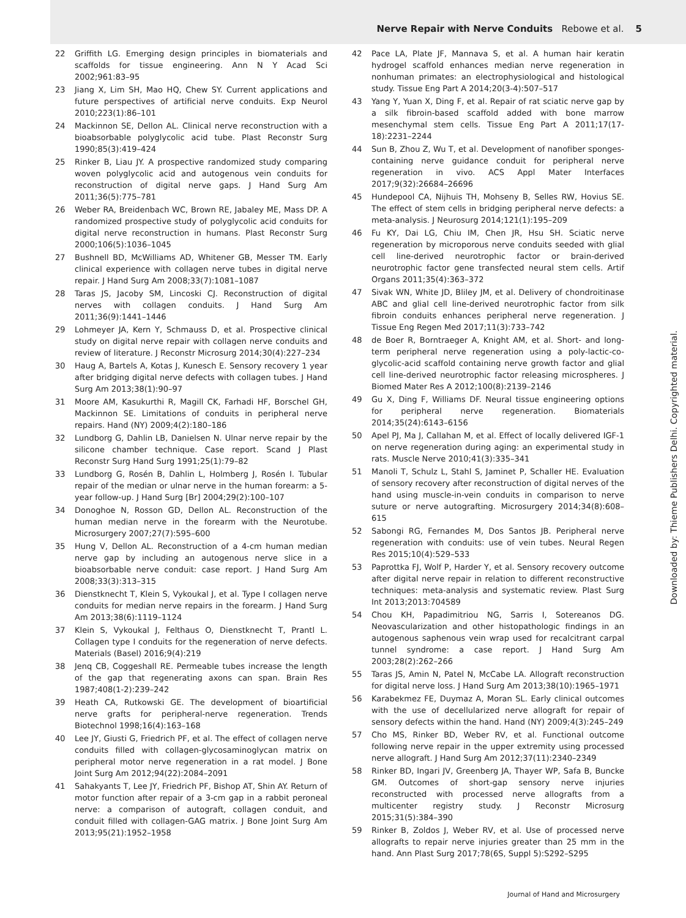Nerve Repair with Nerve Conduits Rebowe et al. 5
22 Griffith LG. Emerging design principles in biomaterials and scaffolds for tissue engineering. Ann N Y Acad Sci 2002;961:83–95
23 Jiang X, Lim SH, Mao HQ, Chew SY. Current applications and future perspectives of artificial nerve conduits. Exp Neurol 2010;223(1):86–101
24 Mackinnon SE, Dellon AL. Clinical nerve reconstruction with a bioabsorbable polyglycolic acid tube. Plast Reconstr Surg 1990;85(3):419–424
25 Rinker B, Liau JY. A prospective randomized study comparing woven polyglycolic acid and autogenous vein conduits for reconstruction of digital nerve gaps. J Hand Surg Am 2011;36(5):775–781
26 Weber RA, Breidenbach WC, Brown RE, Jabaley ME, Mass DP. A randomized prospective study of polyglycolic acid conduits for digital nerve reconstruction in humans. Plast Reconstr Surg 2000;106(5):1036–1045
27 Bushnell BD, McWilliams AD, Whitener GB, Messer TM. Early clinical experience with collagen nerve tubes in digital nerve repair. J Hand Surg Am 2008;33(7):1081–1087
28 Taras JS, Jacoby SM, Lincoski CJ. Reconstruction of digital nerves with collagen conduits. J Hand Surg Am 2011;36(9):1441–1446
29 Lohmeyer JA, Kern Y, Schmauss D, et al. Prospective clinical study on digital nerve repair with collagen nerve conduits and review of literature. J Reconstr Microsurg 2014;30(4):227–234
30 Haug A, Bartels A, Kotas J, Kunesch E. Sensory recovery 1 year after bridging digital nerve defects with collagen tubes. J Hand Surg Am 2013;38(1):90–97
31 Moore AM, Kasukurthi R, Magill CK, Farhadi HF, Borschel GH, Mackinnon SE. Limitations of conduits in peripheral nerve repairs. Hand (NY) 2009;4(2):180–186
32 Lundborg G, Dahlin LB, Danielsen N. Ulnar nerve repair by the silicone chamber technique. Case report. Scand J Plast Reconstr Surg Hand Surg 1991;25(1):79–82
33 Lundborg G, Rosén B, Dahlin L, Holmberg J, Rosén I. Tubular repair of the median or ulnar nerve in the human forearm: a 5-year follow-up. J Hand Surg [Br] 2004;29(2):100–107
34 Donoghoe N, Rosson GD, Dellon AL. Reconstruction of the human median nerve in the forearm with the Neurotube. Microsurgery 2007;27(7):595–600
35 Hung V, Dellon AL. Reconstruction of a 4-cm human median nerve gap by including an autogenous nerve slice in a bioabsorbable nerve conduit: case report. J Hand Surg Am 2008;33(3):313–315
36 Dienstknecht T, Klein S, Vykoukal J, et al. Type I collagen nerve conduits for median nerve repairs in the forearm. J Hand Surg Am 2013;38(6):1119–1124
37 Klein S, Vykoukal J, Felthaus O, Dienstknecht T, Prantl L. Collagen type I conduits for the regeneration of nerve defects. Materials (Basel) 2016;9(4):219
38 Jenq CB, Coggeshall RE. Permeable tubes increase the length of the gap that regenerating axons can span. Brain Res 1987;408(1-2):239–242
39 Heath CA, Rutkowski GE. The development of bioartificial nerve grafts for peripheral-nerve regeneration. Trends Biotechnol 1998;16(4):163–168
40 Lee JY, Giusti G, Friedrich PF, et al. The effect of collagen nerve conduits filled with collagen-glycosaminoglycan matrix on peripheral motor nerve regeneration in a rat model. J Bone Joint Surg Am 2012;94(22):2084–2091
41 Sahakyants T, Lee JY, Friedrich PF, Bishop AT, Shin AY. Return of motor function after repair of a 3-cm gap in a rabbit peroneal nerve: a comparison of autograft, collagen conduit, and conduit filled with collagen-GAG matrix. J Bone Joint Surg Am 2013;95(21):1952–1958
42 Pace LA, Plate JF, Mannava S, et al. A human hair keratin hydrogel scaffold enhances median nerve regeneration in nonhuman primates: an electrophysiological and histological study. Tissue Eng Part A 2014;20(3-4):507–517
43 Yang Y, Yuan X, Ding F, et al. Repair of rat sciatic nerve gap by a silk fibroin-based scaffold added with bone marrow mesenchymal stem cells. Tissue Eng Part A 2011;17(17-18):2231–2244
44 Sun B, Zhou Z, Wu T, et al. Development of nanofiber sponges-containing nerve guidance conduit for peripheral nerve regeneration in vivo. ACS Appl Mater Interfaces 2017;9(32):26684–26696
45 Hundepool CA, Nijhuis TH, Mohseny B, Selles RW, Hovius SE. The effect of stem cells in bridging peripheral nerve defects: a meta-analysis. J Neurosurg 2014;121(1):195–209
46 Fu KY, Dai LG, Chiu IM, Chen JR, Hsu SH. Sciatic nerve regeneration by microporous nerve conduits seeded with glial cell line-derived neurotrophic factor or brain-derived neurotrophic factor gene transfected neural stem cells. Artif Organs 2011;35(4):363–372
47 Sivak WN, White JD, Bliley JM, et al. Delivery of chondroitinase ABC and glial cell line-derived neurotrophic factor from silk fibroin conduits enhances peripheral nerve regeneration. J Tissue Eng Regen Med 2017;11(3):733–742
48 de Boer R, Borntraeger A, Knight AM, et al. Short- and long-term peripheral nerve regeneration using a poly-lactic-co-glycolic-acid scaffold containing nerve growth factor and glial cell line-derived neurotrophic factor releasing microspheres. J Biomed Mater Res A 2012;100(8):2139–2146
49 Gu X, Ding F, Williams DF. Neural tissue engineering options for peripheral nerve regeneration. Biomaterials 2014;35(24):6143–6156
50 Apel PJ, Ma J, Callahan M, et al. Effect of locally delivered IGF-1 on nerve regeneration during aging: an experimental study in rats. Muscle Nerve 2010;41(3):335–341
51 Manoli T, Schulz L, Stahl S, Jaminet P, Schaller HE. Evaluation of sensory recovery after reconstruction of digital nerves of the hand using muscle-in-vein conduits in comparison to nerve suture or nerve autografting. Microsurgery 2014;34(8):608–615
52 Sabongi RG, Fernandes M, Dos Santos JB. Peripheral nerve regeneration with conduits: use of vein tubes. Neural Regen Res 2015;10(4):529–533
53 Paprottka FJ, Wolf P, Harder Y, et al. Sensory recovery outcome after digital nerve repair in relation to different reconstructive techniques: meta-analysis and systematic review. Plast Surg Int 2013;2013:704589
54 Chou KH, Papadimitriou NG, Sarris I, Sotereanos DG. Neovascularization and other histopathologic findings in an autogenous saphenous vein wrap used for recalcitrant carpal tunnel syndrome: a case report. J Hand Surg Am 2003;28(2):262–266
55 Taras JS, Amin N, Patel N, McCabe LA. Allograft reconstruction for digital nerve loss. J Hand Surg Am 2013;38(10):1965–1971
56 Karabekmez FE, Duymaz A, Moran SL. Early clinical outcomes with the use of decellularized nerve allograft for repair of sensory defects within the hand. Hand (NY) 2009;4(3):245–249
57 Cho MS, Rinker BD, Weber RV, et al. Functional outcome following nerve repair in the upper extremity using processed nerve allograft. J Hand Surg Am 2012;37(11):2340–2349
58 Rinker BD, Ingari JV, Greenberg JA, Thayer WP, Safa B, Buncke GM. Outcomes of short-gap sensory nerve injuries reconstructed with processed nerve allografts from a multicenter registry study. J Reconstr Microsurg 2015;31(5):384–390
59 Rinker B, Zoldos J, Weber RV, et al. Use of processed nerve allografts to repair nerve injuries greater than 25 mm in the hand. Ann Plast Surg 2017;78(6S, Suppl 5):S292–S295
Downloaded by: Thieme Publishers Delhi. Copyrighted material.
Journal of Hand and Microsurgery